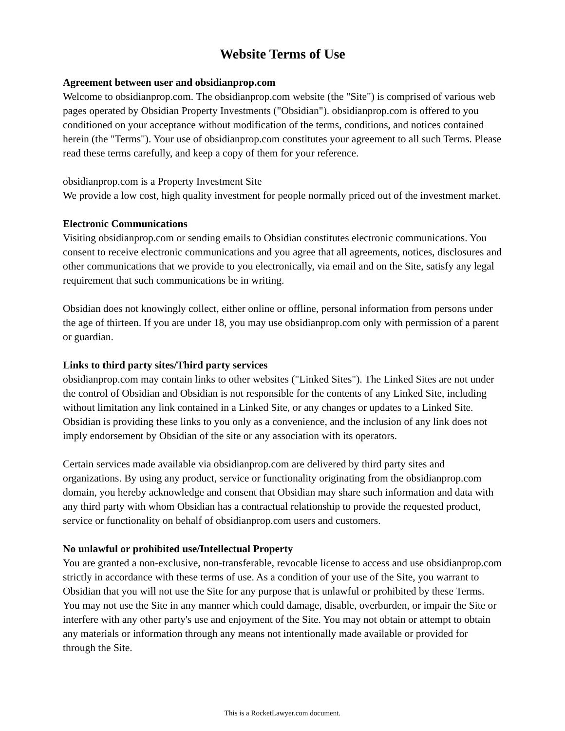Website Terms of Use
Agreement between user and obsidianprop.com
Welcome to obsidianprop.com. The obsidianprop.com website (the "Site") is comprised of various web pages operated by Obsidian Property Investments ("Obsidian"). obsidianprop.com is offered to you conditioned on your acceptance without modification of the terms, conditions, and notices contained herein (the "Terms"). Your use of obsidianprop.com constitutes your agreement to all such Terms. Please read these terms carefully, and keep a copy of them for your reference.
obsidianprop.com is a Property Investment Site
We provide a low cost, high quality investment for people normally priced out of the investment market.
Electronic Communications
Visiting obsidianprop.com or sending emails to Obsidian constitutes electronic communications. You consent to receive electronic communications and you agree that all agreements, notices, disclosures and other communications that we provide to you electronically, via email and on the Site, satisfy any legal requirement that such communications be in writing.
Obsidian does not knowingly collect, either online or offline, personal information from persons under the age of thirteen. If you are under 18, you may use obsidianprop.com only with permission of a parent or guardian.
Links to third party sites/Third party services
obsidianprop.com may contain links to other websites ("Linked Sites"). The Linked Sites are not under the control of Obsidian and Obsidian is not responsible for the contents of any Linked Site, including without limitation any link contained in a Linked Site, or any changes or updates to a Linked Site. Obsidian is providing these links to you only as a convenience, and the inclusion of any link does not imply endorsement by Obsidian of the site or any association with its operators.
Certain services made available via obsidianprop.com are delivered by third party sites and organizations. By using any product, service or functionality originating from the obsidianprop.com domain, you hereby acknowledge and consent that Obsidian may share such information and data with any third party with whom Obsidian has a contractual relationship to provide the requested product, service or functionality on behalf of obsidianprop.com users and customers.
No unlawful or prohibited use/Intellectual Property
You are granted a non-exclusive, non-transferable, revocable license to access and use obsidianprop.com strictly in accordance with these terms of use. As a condition of your use of the Site, you warrant to Obsidian that you will not use the Site for any purpose that is unlawful or prohibited by these Terms. You may not use the Site in any manner which could damage, disable, overburden, or impair the Site or interfere with any other party's use and enjoyment of the Site. You may not obtain or attempt to obtain any materials or information through any means not intentionally made available or provided for through the Site.
This is a RocketLawyer.com document.